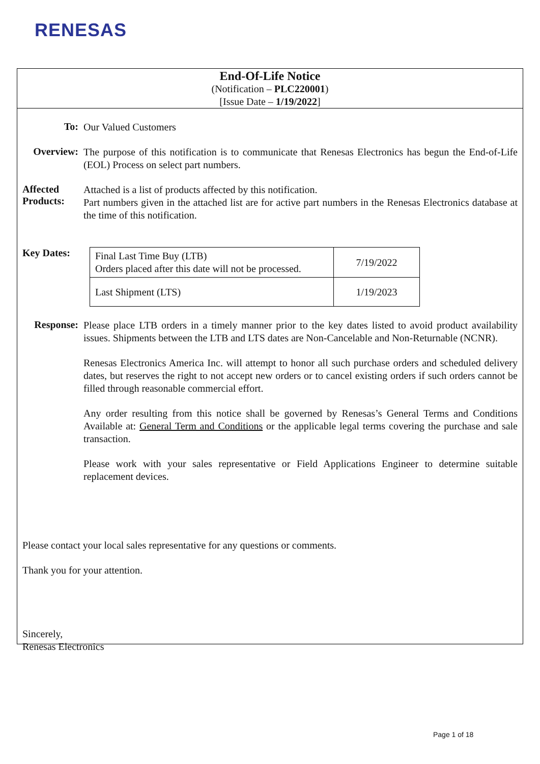RENESAS
End-Of-Life Notice
(Notification – PLC220001)
[Issue Date – 1/19/2022]
To:
Our Valued Customers
Overview:
The purpose of this notification is to communicate that Renesas Electronics has begun the End-of-Life (EOL) Process on select part numbers.
Affected Products:
Attached is a list of products affected by this notification.
Part numbers given in the attached list are for active part numbers in the Renesas Electronics database at the time of this notification.
Key Dates:
| Final Last Time Buy (LTB) Orders placed after this date will not be processed. | 7/19/2022 |
| Last Shipment (LTS) | 1/19/2023 |
Response:
Please place LTB orders in a timely manner prior to the key dates listed to avoid product availability issues. Shipments between the LTB and LTS dates are Non-Cancelable and Non-Returnable (NCNR).
Renesas Electronics America Inc. will attempt to honor all such purchase orders and scheduled delivery dates, but reserves the right to not accept new orders or to cancel existing orders if such orders cannot be filled through reasonable commercial effort.
Any order resulting from this notice shall be governed by Renesas’s General Terms and Conditions Available at: General Term and Conditions or the applicable legal terms covering the purchase and sale transaction.
Please work with your sales representative or Field Applications Engineer to determine suitable replacement devices.
Please contact your local sales representative for any questions or comments.
Thank you for your attention.
Sincerely,
Renesas Electronics
Page 1 of 18